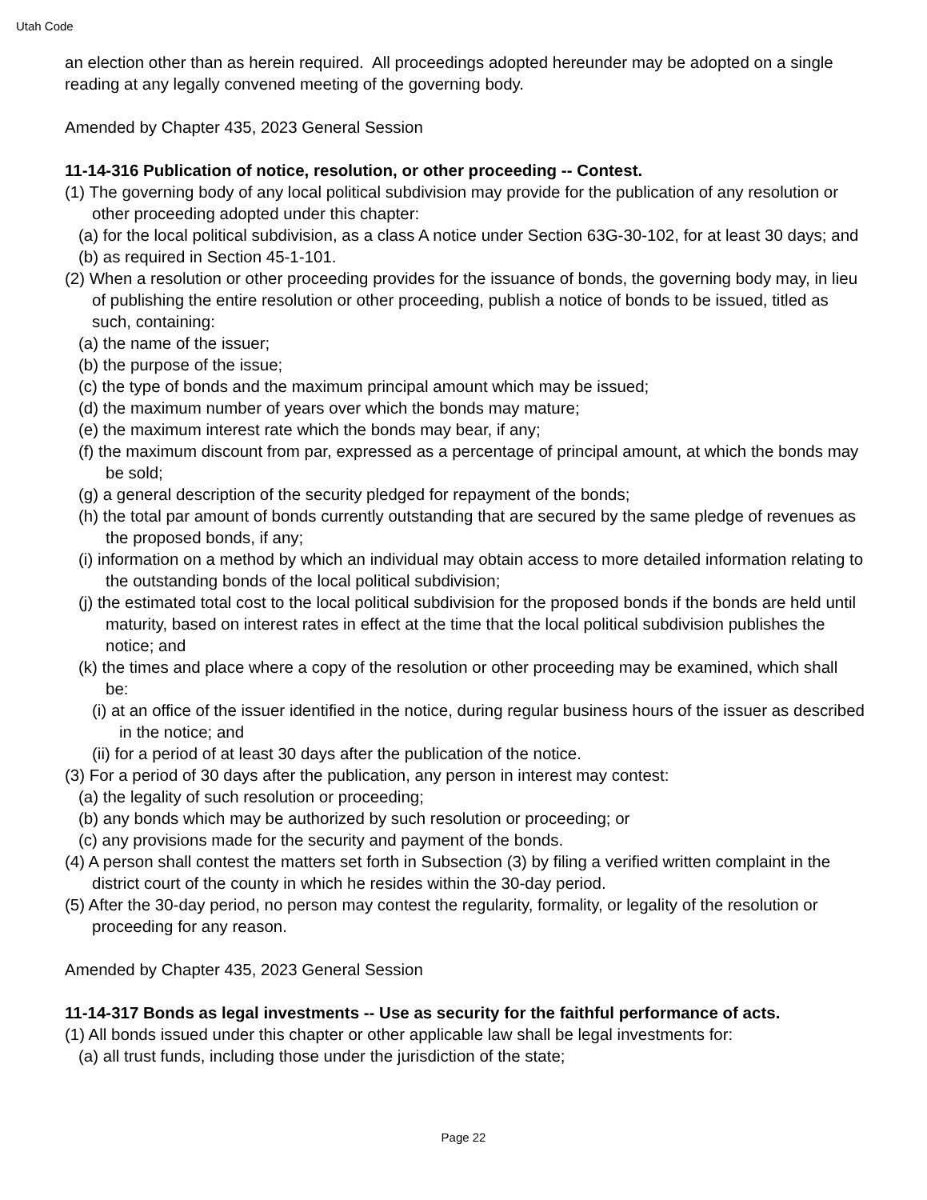Utah Code
an election other than as herein required. All proceedings adopted hereunder may be adopted on a single reading at any legally convened meeting of the governing body.
Amended by Chapter 435, 2023 General Session
11-14-316 Publication of notice, resolution, or other proceeding -- Contest.
(1) The governing body of any local political subdivision may provide for the publication of any resolution or other proceeding adopted under this chapter:
(a) for the local political subdivision, as a class A notice under Section 63G-30-102, for at least 30 days; and
(b) as required in Section 45-1-101.
(2) When a resolution or other proceeding provides for the issuance of bonds, the governing body may, in lieu of publishing the entire resolution or other proceeding, publish a notice of bonds to be issued, titled as such, containing:
(a) the name of the issuer;
(b) the purpose of the issue;
(c) the type of bonds and the maximum principal amount which may be issued;
(d) the maximum number of years over which the bonds may mature;
(e) the maximum interest rate which the bonds may bear, if any;
(f) the maximum discount from par, expressed as a percentage of principal amount, at which the bonds may be sold;
(g) a general description of the security pledged for repayment of the bonds;
(h) the total par amount of bonds currently outstanding that are secured by the same pledge of revenues as the proposed bonds, if any;
(i) information on a method by which an individual may obtain access to more detailed information relating to the outstanding bonds of the local political subdivision;
(j) the estimated total cost to the local political subdivision for the proposed bonds if the bonds are held until maturity, based on interest rates in effect at the time that the local political subdivision publishes the notice; and
(k) the times and place where a copy of the resolution or other proceeding may be examined, which shall be:
(i) at an office of the issuer identified in the notice, during regular business hours of the issuer as described in the notice; and
(ii) for a period of at least 30 days after the publication of the notice.
(3) For a period of 30 days after the publication, any person in interest may contest:
(a) the legality of such resolution or proceeding;
(b) any bonds which may be authorized by such resolution or proceeding; or
(c) any provisions made for the security and payment of the bonds.
(4) A person shall contest the matters set forth in Subsection (3) by filing a verified written complaint in the district court of the county in which he resides within the 30-day period.
(5) After the 30-day period, no person may contest the regularity, formality, or legality of the resolution or proceeding for any reason.
Amended by Chapter 435, 2023 General Session
11-14-317 Bonds as legal investments -- Use as security for the faithful performance of acts.
(1) All bonds issued under this chapter or other applicable law shall be legal investments for:
(a) all trust funds, including those under the jurisdiction of the state;
Page 22